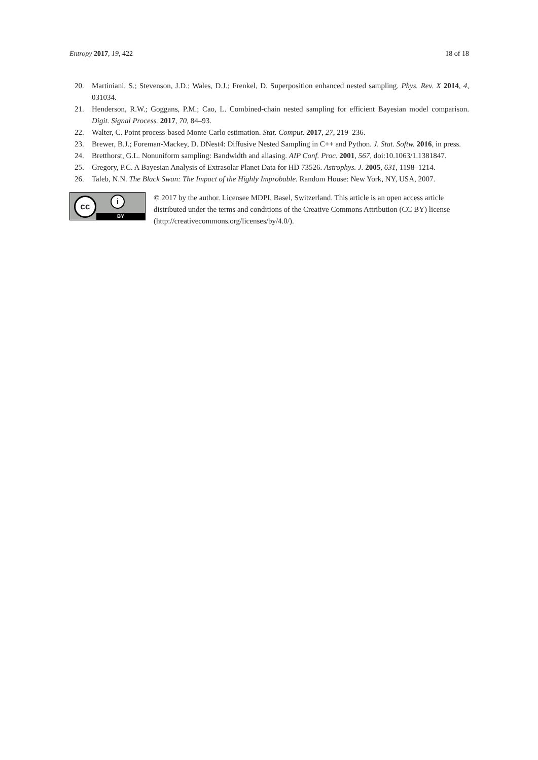Entropy 2017, 19, 422 18 of 18
20. Martiniani, S.; Stevenson, J.D.; Wales, D.J.; Frenkel, D. Superposition enhanced nested sampling. Phys. Rev. X 2014, 4, 031034.
21. Henderson, R.W.; Goggans, P.M.; Cao, L. Combined-chain nested sampling for efficient Bayesian model comparison. Digit. Signal Process. 2017, 70, 84–93.
22. Walter, C. Point process-based Monte Carlo estimation. Stat. Comput. 2017, 27, 219–236.
23. Brewer, B.J.; Foreman-Mackey, D. DNest4: Diffusive Nested Sampling in C++ and Python. J. Stat. Softw. 2016, in press.
24. Bretthorst, G.L. Nonuniform sampling: Bandwidth and aliasing. AIP Conf. Proc. 2001, 567, doi:10.1063/1.1381847.
25. Gregory, P.C. A Bayesian Analysis of Extrasolar Planet Data for HD 73526. Astrophys. J. 2005, 631, 1198–1214.
26. Taleb, N.N. The Black Swan: The Impact of the Highly Improbable. Random House: New York, NY, USA, 2007.
cc i
BY
© 2017 by the author. Licensee MDPI, Basel, Switzerland. This article is an open access article distributed under the terms and conditions of the Creative Commons Attribution (CC BY) license (http://creativecommons.org/licenses/by/4.0/).